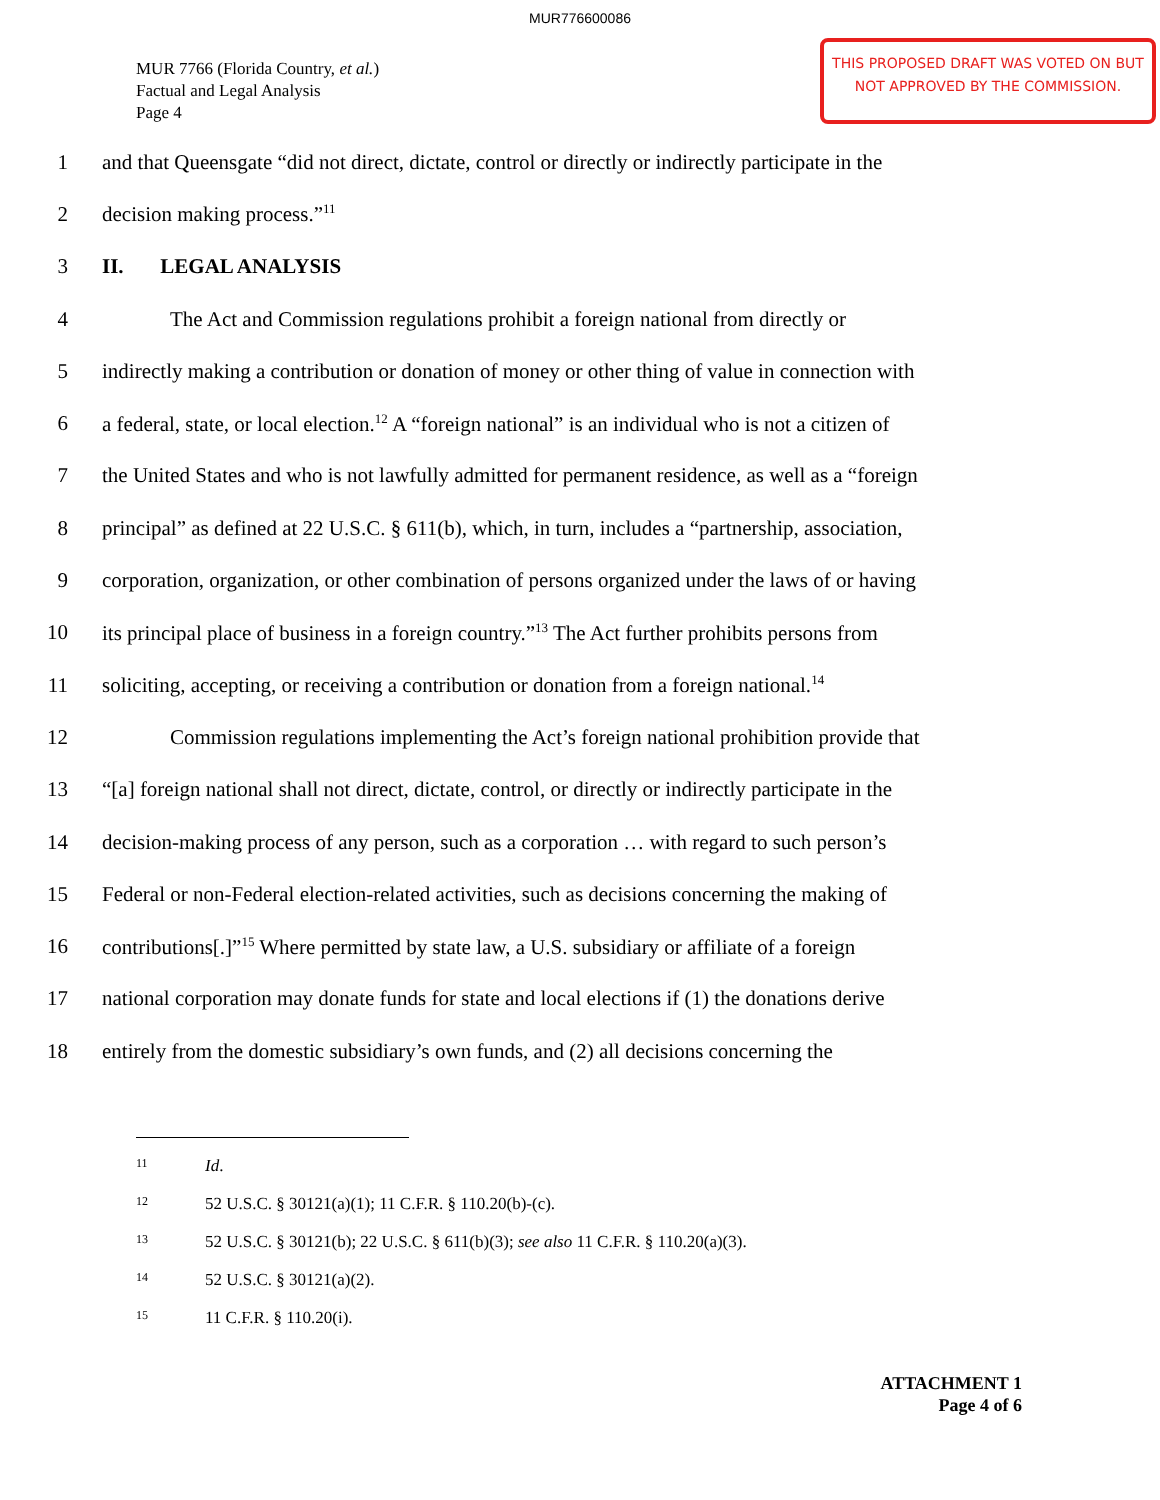MUR776600086
MUR 7766 (Florida Country, et al.)
Factual and Legal Analysis
Page 4
THIS PROPOSED DRAFT WAS VOTED ON BUT
NOT APPROVED BY THE COMMISSION.
1 and that Queensgate “did not direct, dictate, control or directly or indirectly participate in the
2 decision making process.”<sup>11</sup>
3 II. LEGAL ANALYSIS
4 The Act and Commission regulations prohibit a foreign national from directly or
5 indirectly making a contribution or donation of money or other thing of value in connection with
6 a federal, state, or local election.<sup>12</sup> A “foreign national” is an individual who is not a citizen of
7 the United States and who is not lawfully admitted for permanent residence, as well as a “foreign
8 principal” as defined at 22 U.S.C. § 611(b), which, in turn, includes a “partnership, association,
9 corporation, organization, or other combination of persons organized under the laws of or having
10 its principal place of business in a foreign country.”<sup>13</sup> The Act further prohibits persons from
11 soliciting, accepting, or receiving a contribution or donation from a foreign national.<sup>14</sup>
12 Commission regulations implementing the Act’s foreign national prohibition provide that
13 “[a] foreign national shall not direct, dictate, control, or directly or indirectly participate in the
14 decision-making process of any person, such as a corporation … with regard to such person’s
15 Federal or non-Federal election-related activities, such as decisions concerning the making of
16 contributions[.]”<sup>15</sup> Where permitted by state law, a U.S. subsidiary or affiliate of a foreign
17 national corporation may donate funds for state and local elections if (1) the donations derive
18 entirely from the domestic subsidiary’s own funds, and (2) all decisions concerning the
11 Id.
12 52 U.S.C. § 30121(a)(1); 11 C.F.R. § 110.20(b)-(c).
13 52 U.S.C. § 30121(b); 22 U.S.C. § 611(b)(3); see also 11 C.F.R. § 110.20(a)(3).
14 52 U.S.C. § 30121(a)(2).
15 11 C.F.R. § 110.20(i).
ATTACHMENT 1
Page 4 of 6